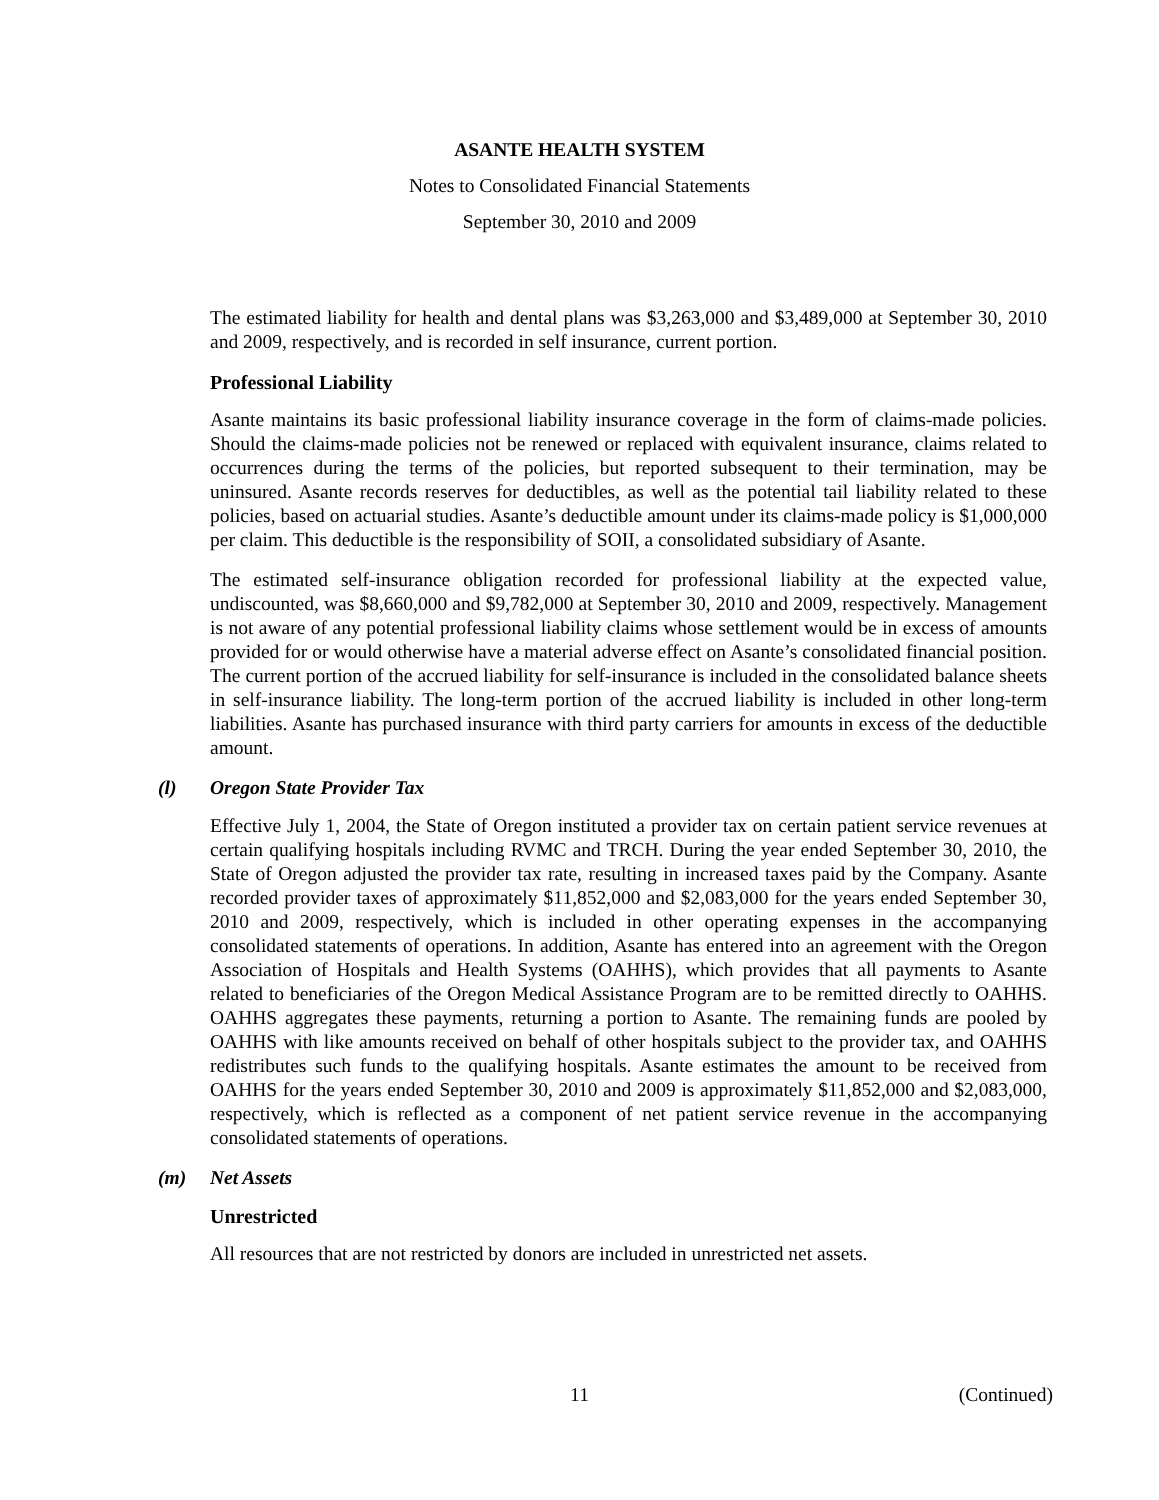ASANTE HEALTH SYSTEM
Notes to Consolidated Financial Statements
September 30, 2010 and 2009
The estimated liability for health and dental plans was $3,263,000 and $3,489,000 at September 30, 2010 and 2009, respectively, and is recorded in self insurance, current portion.
Professional Liability
Asante maintains its basic professional liability insurance coverage in the form of claims-made policies. Should the claims-made policies not be renewed or replaced with equivalent insurance, claims related to occurrences during the terms of the policies, but reported subsequent to their termination, may be uninsured. Asante records reserves for deductibles, as well as the potential tail liability related to these policies, based on actuarial studies. Asante’s deductible amount under its claims-made policy is $1,000,000 per claim. This deductible is the responsibility of SOII, a consolidated subsidiary of Asante.
The estimated self-insurance obligation recorded for professional liability at the expected value, undiscounted, was $8,660,000 and $9,782,000 at September 30, 2010 and 2009, respectively. Management is not aware of any potential professional liability claims whose settlement would be in excess of amounts provided for or would otherwise have a material adverse effect on Asante’s consolidated financial position. The current portion of the accrued liability for self-insurance is included in the consolidated balance sheets in self-insurance liability. The long-term portion of the accrued liability is included in other long-term liabilities. Asante has purchased insurance with third party carriers for amounts in excess of the deductible amount.
(l) Oregon State Provider Tax
Effective July 1, 2004, the State of Oregon instituted a provider tax on certain patient service revenues at certain qualifying hospitals including RVMC and TRCH. During the year ended September 30, 2010, the State of Oregon adjusted the provider tax rate, resulting in increased taxes paid by the Company. Asante recorded provider taxes of approximately $11,852,000 and $2,083,000 for the years ended September 30, 2010 and 2009, respectively, which is included in other operating expenses in the accompanying consolidated statements of operations. In addition, Asante has entered into an agreement with the Oregon Association of Hospitals and Health Systems (OAHHS), which provides that all payments to Asante related to beneficiaries of the Oregon Medical Assistance Program are to be remitted directly to OAHHS. OAHHS aggregates these payments, returning a portion to Asante. The remaining funds are pooled by OAHHS with like amounts received on behalf of other hospitals subject to the provider tax, and OAHHS redistributes such funds to the qualifying hospitals. Asante estimates the amount to be received from OAHHS for the years ended September 30, 2010 and 2009 is approximately $11,852,000 and $2,083,000, respectively, which is reflected as a component of net patient service revenue in the accompanying consolidated statements of operations.
(m) Net Assets
Unrestricted
All resources that are not restricted by donors are included in unrestricted net assets.
11 (Continued)